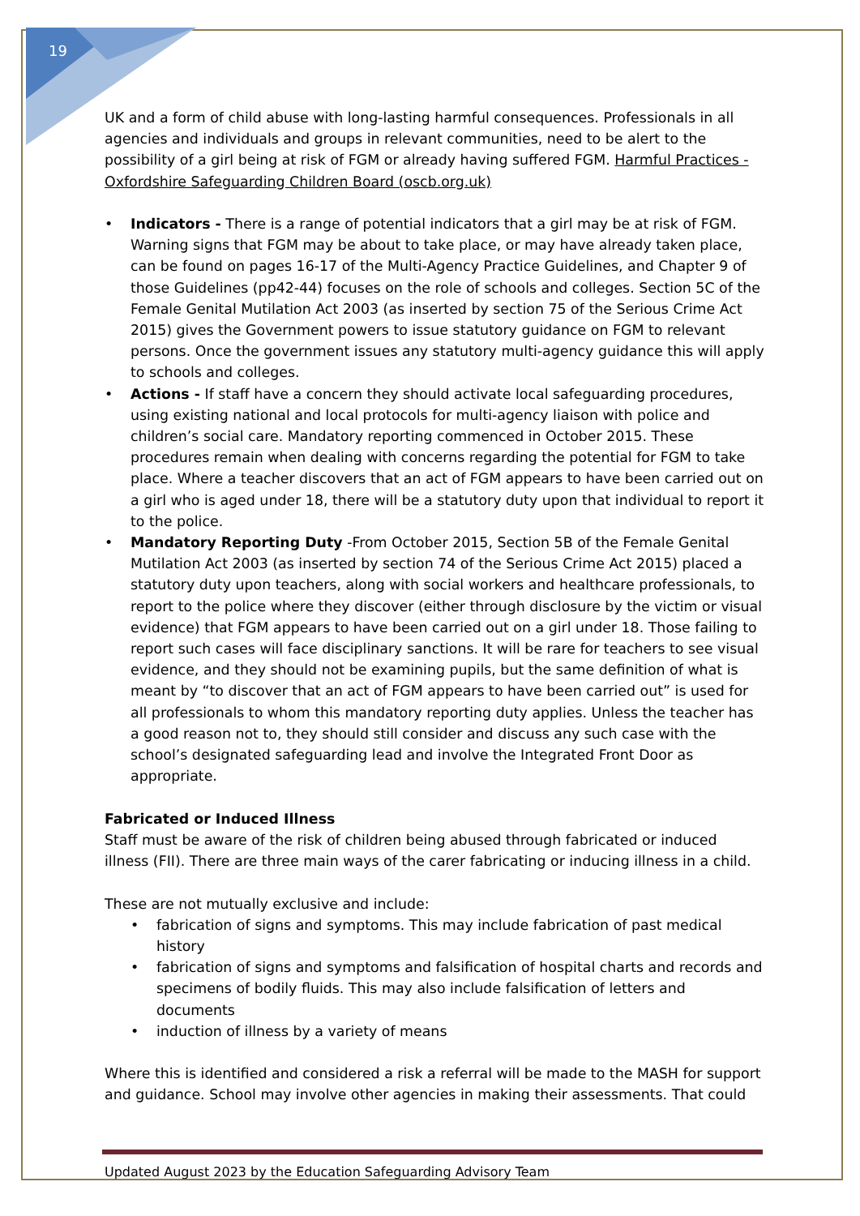19
UK and a form of child abuse with long-lasting harmful consequences. Professionals in all agencies and individuals and groups in relevant communities, need to be alert to the possibility of a girl being at risk of FGM or already having suffered FGM. Harmful Practices - Oxfordshire Safeguarding Children Board (oscb.org.uk)
• Indicators - There is a range of potential indicators that a girl may be at risk of FGM. Warning signs that FGM may be about to take place, or may have already taken place, can be found on pages 16-17 of the Multi-Agency Practice Guidelines, and Chapter 9 of those Guidelines (pp42-44) focuses on the role of schools and colleges. Section 5C of the Female Genital Mutilation Act 2003 (as inserted by section 75 of the Serious Crime Act 2015) gives the Government powers to issue statutory guidance on FGM to relevant persons. Once the government issues any statutory multi-agency guidance this will apply to schools and colleges.
• Actions - If staff have a concern they should activate local safeguarding procedures, using existing national and local protocols for multi-agency liaison with police and children’s social care. Mandatory reporting commenced in October 2015. These procedures remain when dealing with concerns regarding the potential for FGM to take place. Where a teacher discovers that an act of FGM appears to have been carried out on a girl who is aged under 18, there will be a statutory duty upon that individual to report it to the police.
• Mandatory Reporting Duty -From October 2015, Section 5B of the Female Genital Mutilation Act 2003 (as inserted by section 74 of the Serious Crime Act 2015) placed a statutory duty upon teachers, along with social workers and healthcare professionals, to report to the police where they discover (either through disclosure by the victim or visual evidence) that FGM appears to have been carried out on a girl under 18. Those failing to report such cases will face disciplinary sanctions. It will be rare for teachers to see visual evidence, and they should not be examining pupils, but the same definition of what is meant by “to discover that an act of FGM appears to have been carried out” is used for all professionals to whom this mandatory reporting duty applies. Unless the teacher has a good reason not to, they should still consider and discuss any such case with the school’s designated safeguarding lead and involve the Integrated Front Door as appropriate.
Fabricated or Induced Illness
Staff must be aware of the risk of children being abused through fabricated or induced illness (FII). There are three main ways of the carer fabricating or inducing illness in a child.
These are not mutually exclusive and include:
• fabrication of signs and symptoms. This may include fabrication of past medical history
• fabrication of signs and symptoms and falsification of hospital charts and records and specimens of bodily fluids. This may also include falsification of letters and documents
• induction of illness by a variety of means
Where this is identified and considered a risk a referral will be made to the MASH for support and guidance. School may involve other agencies in making their assessments. That could
Updated August 2023 by the Education Safeguarding Advisory Team